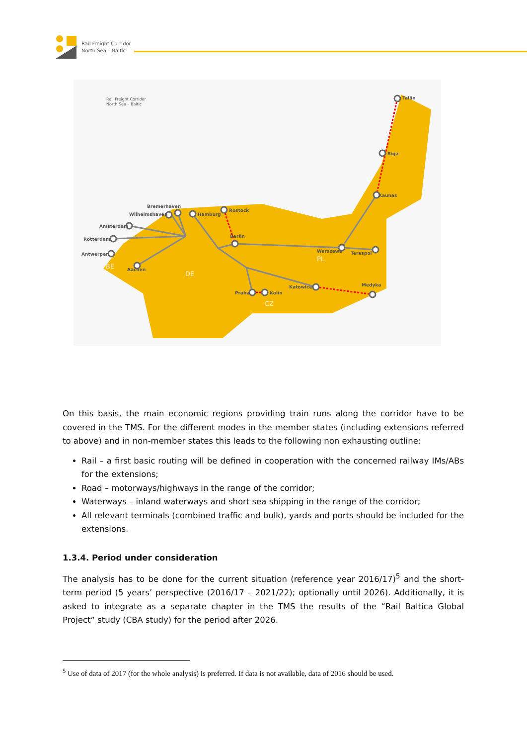Rail Freight Corridor
North Sea – Baltic
Tallin
Riga
Kaunas
Rostock
Hamburg
Bremerhaven
Wilhelmshaven
Amsterdam
Rotterdam
Antwerpen
Aachen
Berlin
Warszawa
Terespol
Katowice
Medyka
Praha
Kolín
NL
BE
DE
PL
CZ
LT
Rail Freight Corridor
North Sea – Baltic
On this basis, the main economic regions providing train runs along the corridor have to be covered in the TMS. For the different modes in the member states (including extensions referred to above) and in non-member states this leads to the following non exhausting outline:
Rail – a first basic routing will be defined in cooperation with the concerned railway IMs/ABs for the extensions;
Road – motorways/highways in the range of the corridor;
Waterways – inland waterways and short sea shipping in the range of the corridor;
All relevant terminals (combined traffic and bulk), yards and ports should be included for the extensions.
1.3.4. Period under consideration
The analysis has to be done for the current situation (reference year 2016/17)<sup>5</sup> and the short-term period (5 years’ perspective (2016/17 – 2021/22); optionally until 2026). Additionally, it is asked to integrate as a separate chapter in the TMS the results of the “Rail Baltica Global Project” study (CBA study) for the period after 2026.
<sup>5</sup> Use of data of 2017 (for the whole analysis) is preferred. If data is not available, data of 2016 should be used.